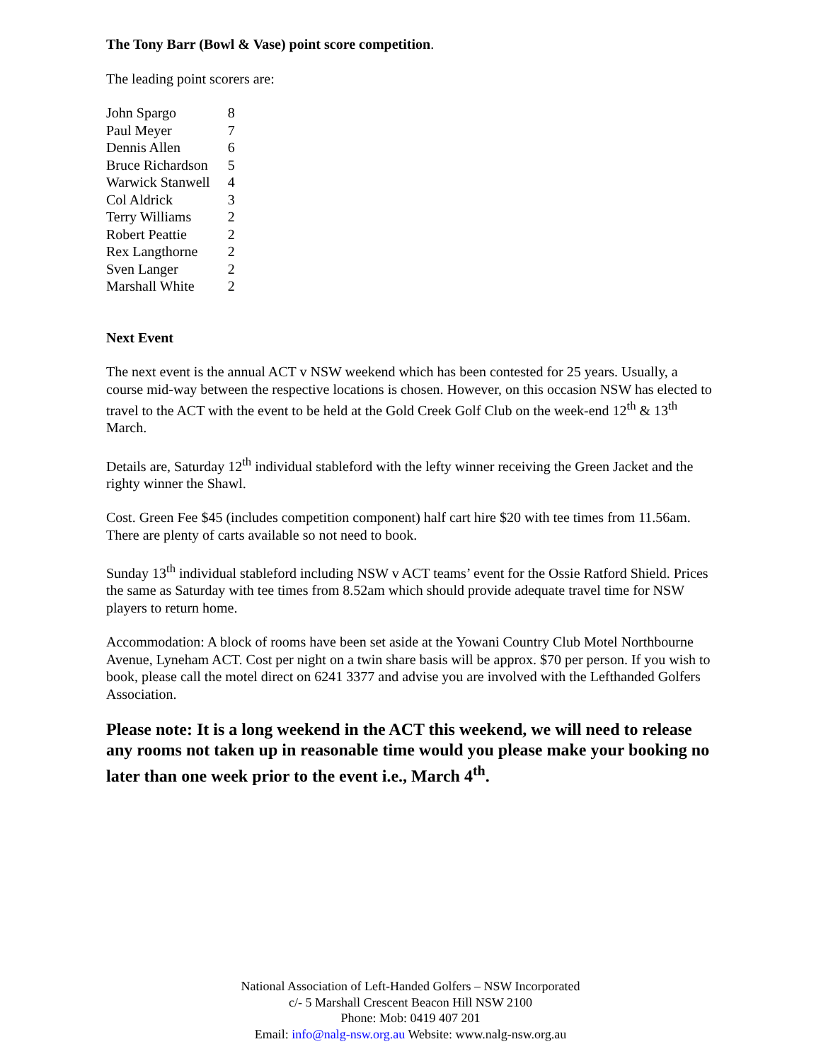The Tony Barr (Bowl & Vase) point score competition.
The leading point scorers are:
| John Spargo | 8 |
| Paul Meyer | 7 |
| Dennis Allen | 6 |
| Bruce Richardson | 5 |
| Warwick Stanwell | 4 |
| Col Aldrick | 3 |
| Terry Williams | 2 |
| Robert Peattie | 2 |
| Rex Langthorne | 2 |
| Sven Langer | 2 |
| Marshall White | 2 |
Next Event
The next event is the annual ACT v NSW weekend which has been contested for 25 years. Usually, a course mid-way between the respective locations is chosen. However, on this occasion NSW has elected to travel to the ACT with the event to be held at the Gold Creek Golf Club on the week-end 12<sup>th</sup> & 13<sup>th</sup> March.
Details are, Saturday 12<sup>th</sup> individual stableford with the lefty winner receiving the Green Jacket and the righty winner the Shawl.
Cost. Green Fee $45 (includes competition component) half cart hire $20 with tee times from 11.56am. There are plenty of carts available so not need to book.
Sunday 13<sup>th</sup> individual stableford including NSW v ACT teams’ event for the Ossie Ratford Shield. Prices the same as Saturday with tee times from 8.52am which should provide adequate travel time for NSW players to return home.
Accommodation: A block of rooms have been set aside at the Yowani Country Club Motel Northbourne Avenue, Lyneham ACT. Cost per night on a twin share basis will be approx. $70 per person. If you wish to book, please call the motel direct on 6241 3377 and advise you are involved with the Lefthanded Golfers Association.
Please note: It is a long weekend in the ACT this weekend, we will need to release any rooms not taken up in reasonable time would you please make your booking no later than one week prior to the event i.e., March 4<sup>th</sup>.
National Association of Left-Handed Golfers – NSW Incorporated
c/- 5 Marshall Crescent Beacon Hill NSW 2100
Phone: Mob: 0419 407 201
Email: info@nalg-nsw.org.au Website: www.nalg-nsw.org.au